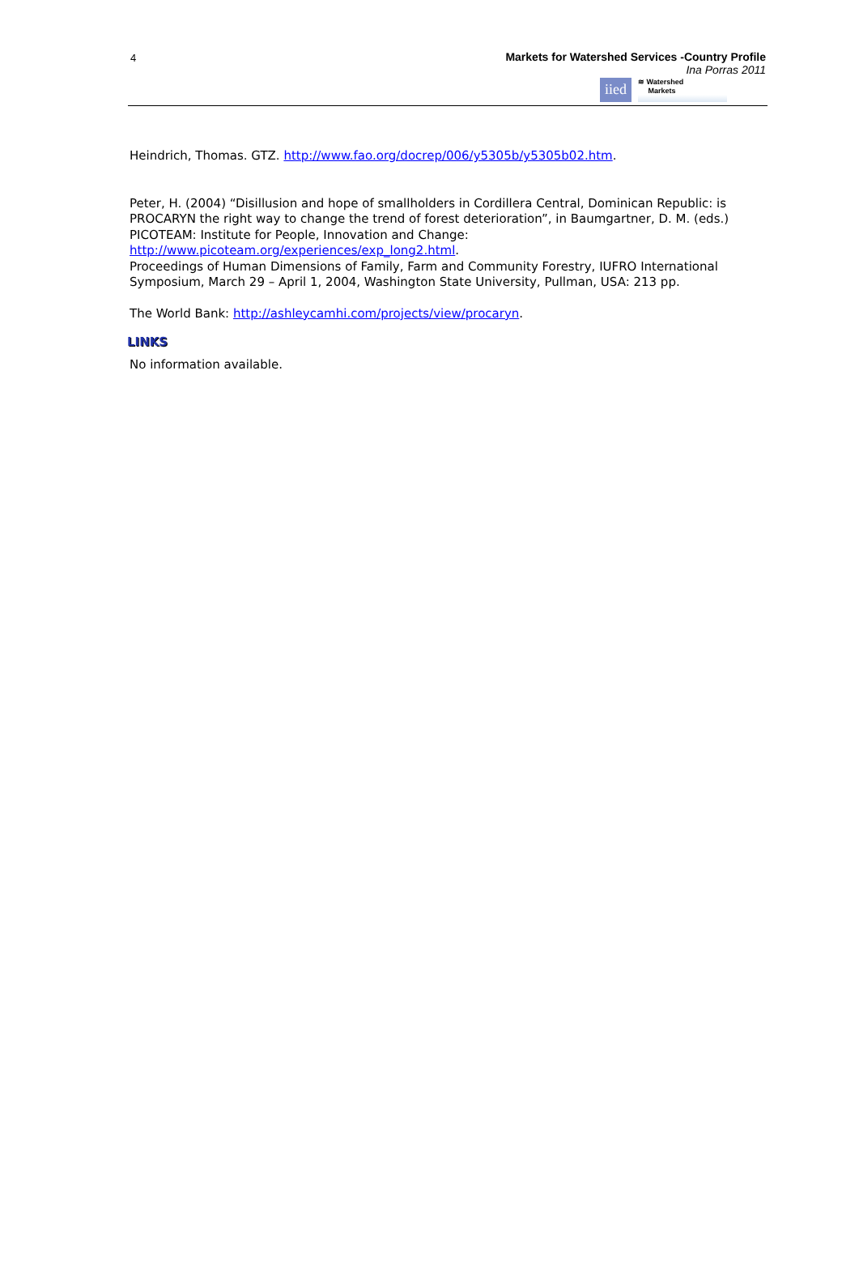4
Markets for Watershed Services -Country Profile
Ina Porras 2011
iied
≋ Watershed
Markets
Heindrich, Thomas. GTZ. http://www.fao.org/docrep/006/y5305b/y5305b02.htm.
Peter, H. (2004) “Disillusion and hope of smallholders in Cordillera Central, Dominican Republic: is PROCARYN the right way to change the trend of forest deterioration”, in Baumgartner, D. M. (eds.) PICOTEAM: Institute for People, Innovation and Change: http://www.picoteam.org/experiences/exp_long2.html.
Proceedings of Human Dimensions of Family, Farm and Community Forestry, IUFRO International Symposium, March 29 – April 1, 2004, Washington State University, Pullman, USA: 213 pp.
The World Bank: http://ashleycamhi.com/projects/view/procaryn.
LINKS
No information available.